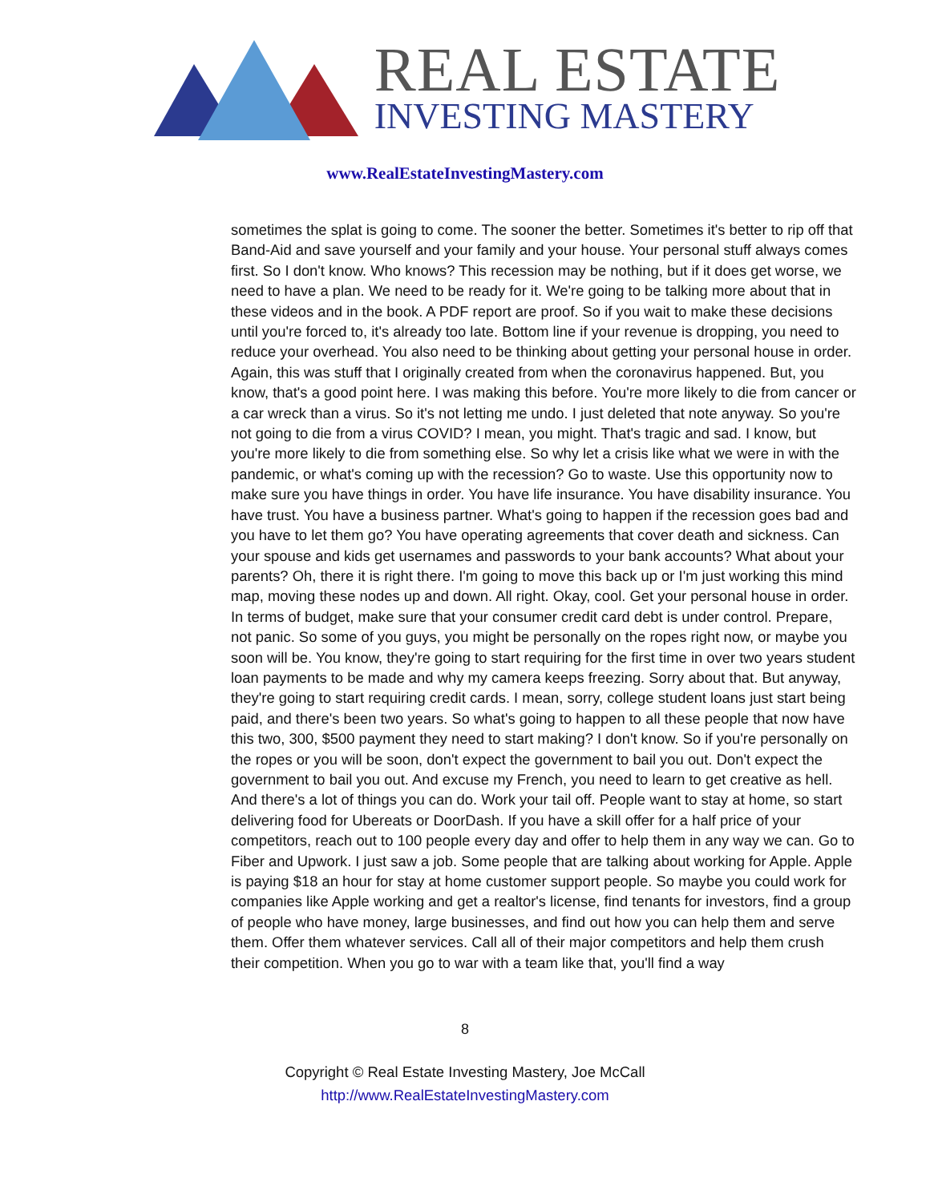REAL ESTATE
INVESTING MASTERY
www.RealEstateInvestingMastery.com
sometimes the splat is going to come. The sooner the better. Sometimes it's better to rip off that Band-Aid and save yourself and your family and your house. Your personal stuff always comes first. So I don't know. Who knows? This recession may be nothing, but if it does get worse, we need to have a plan. We need to be ready for it. We're going to be talking more about that in these videos and in the book. A PDF report are proof. So if you wait to make these decisions until you're forced to, it's already too late. Bottom line if your revenue is dropping, you need to reduce your overhead. You also need to be thinking about getting your personal house in order. Again, this was stuff that I originally created from when the coronavirus happened. But, you know, that's a good point here. I was making this before. You're more likely to die from cancer or a car wreck than a virus. So it's not letting me undo. I just deleted that note anyway. So you're not going to die from a virus COVID? I mean, you might. That's tragic and sad. I know, but you're more likely to die from something else. So why let a crisis like what we were in with the pandemic, or what's coming up with the recession? Go to waste. Use this opportunity now to make sure you have things in order. You have life insurance. You have disability insurance. You have trust. You have a business partner. What's going to happen if the recession goes bad and you have to let them go? You have operating agreements that cover death and sickness. Can your spouse and kids get usernames and passwords to your bank accounts? What about your parents? Oh, there it is right there. I'm going to move this back up or I'm just working this mind map, moving these nodes up and down. All right. Okay, cool. Get your personal house in order. In terms of budget, make sure that your consumer credit card debt is under control. Prepare, not panic. So some of you guys, you might be personally on the ropes right now, or maybe you soon will be. You know, they're going to start requiring for the first time in over two years student loan payments to be made and why my camera keeps freezing. Sorry about that. But anyway, they're going to start requiring credit cards. I mean, sorry, college student loans just start being paid, and there's been two years. So what's going to happen to all these people that now have this two, 300, $500 payment they need to start making? I don't know. So if you're personally on the ropes or you will be soon, don't expect the government to bail you out. Don't expect the government to bail you out. And excuse my French, you need to learn to get creative as hell. And there's a lot of things you can do. Work your tail off. People want to stay at home, so start delivering food for Ubereats or DoorDash. If you have a skill offer for a half price of your competitors, reach out to 100 people every day and offer to help them in any way we can. Go to Fiber and Upwork. I just saw a job. Some people that are talking about working for Apple. Apple is paying $18 an hour for stay at home customer support people. So maybe you could work for companies like Apple working and get a realtor's license, find tenants for investors, find a group of people who have money, large businesses, and find out how you can help them and serve them. Offer them whatever services. Call all of their major competitors and help them crush their competition. When you go to war with a team like that, you'll find a way
8
Copyright © Real Estate Investing Mastery, Joe McCall
http://www.RealEstateInvestingMastery.com